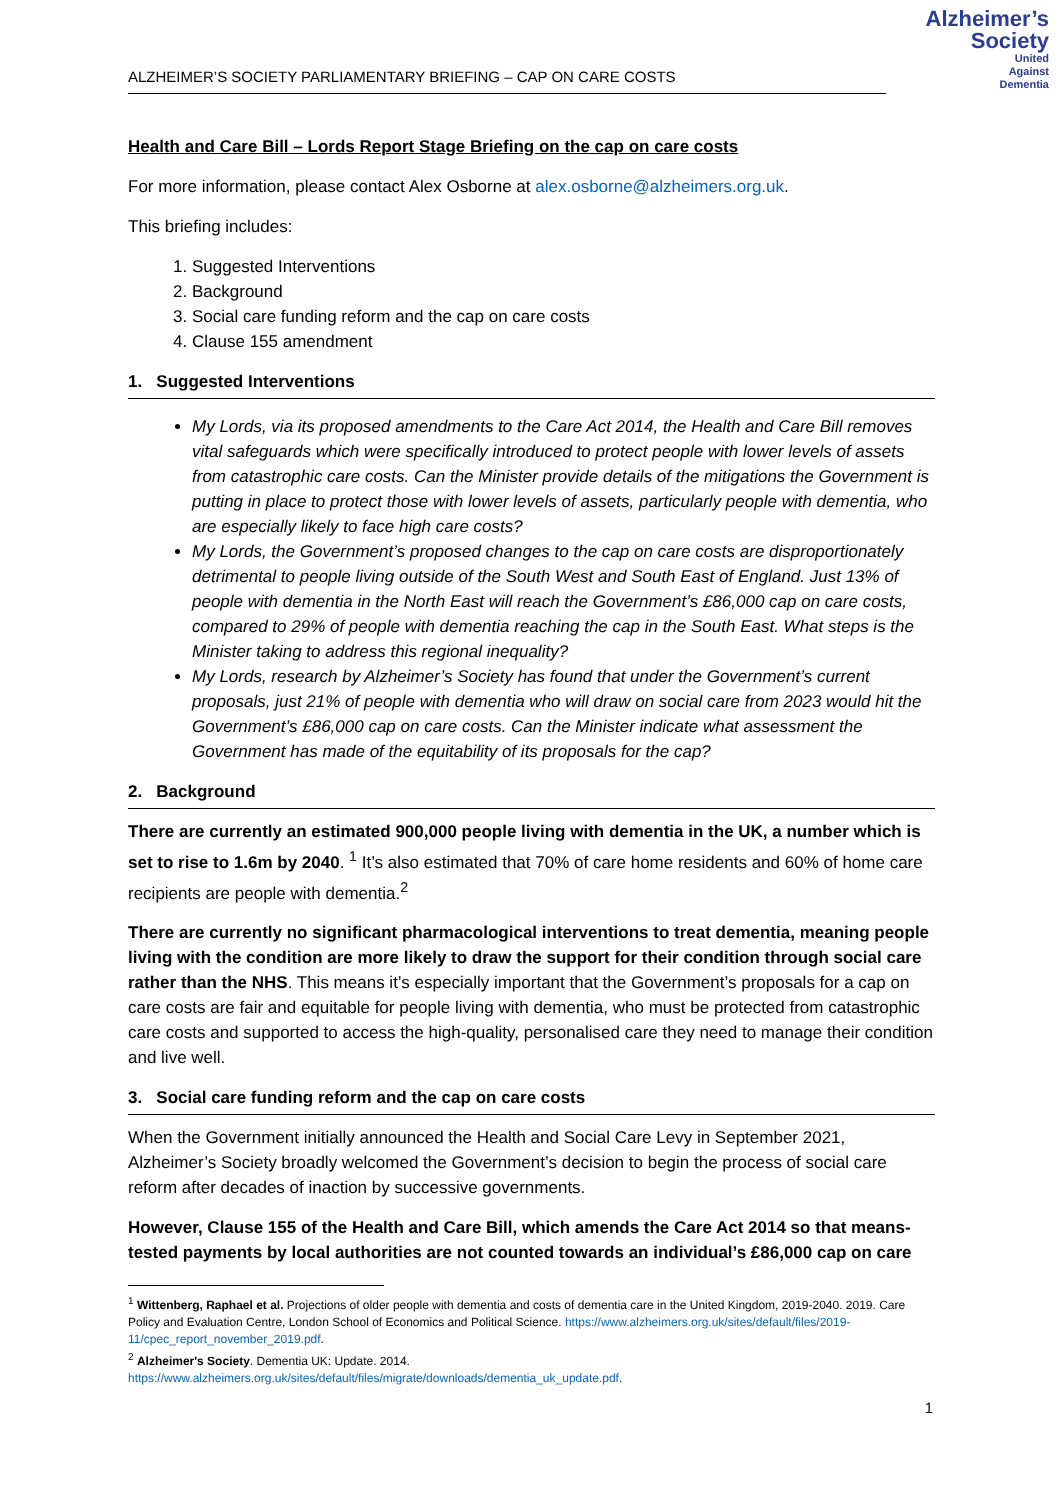ALZHEIMER’S SOCIETY PARLIAMENTARY BRIEFING – CAP ON CARE COSTS
Alzheimer’s
Society
United
Against
Dementia
Health and Care Bill – Lords Report Stage Briefing on the cap on care costs
For more information, please contact Alex Osborne at alex.osborne@alzheimers.org.uk.
This briefing includes:
1. Suggested Interventions
2. Background
3. Social care funding reform and the cap on care costs
4. Clause 155 amendment
1. Suggested Interventions
My Lords, via its proposed amendments to the Care Act 2014, the Health and Care Bill removes vital safeguards which were specifically introduced to protect people with lower levels of assets from catastrophic care costs. Can the Minister provide details of the mitigations the Government is putting in place to protect those with lower levels of assets, particularly people with dementia, who are especially likely to face high care costs?
My Lords, the Government’s proposed changes to the cap on care costs are disproportionately detrimental to people living outside of the South West and South East of England. Just 13% of people with dementia in the North East will reach the Government’s £86,000 cap on care costs, compared to 29% of people with dementia reaching the cap in the South East. What steps is the Minister taking to address this regional inequality?
My Lords, research by Alzheimer’s Society has found that under the Government’s current proposals, just 21% of people with dementia who will draw on social care from 2023 would hit the Government’s £86,000 cap on care costs. Can the Minister indicate what assessment the Government has made of the equitability of its proposals for the cap?
2. Background
There are currently an estimated 900,000 people living with dementia in the UK, a number which is set to rise to 1.6m by 2040. <sup>1</sup> It’s also estimated that 70% of care home residents and 60% of home care recipients are people with dementia.<sup>2</sup>
There are currently no significant pharmacological interventions to treat dementia, meaning people living with the condition are more likely to draw the support for their condition through social care rather than the NHS. This means it’s especially important that the Government’s proposals for a cap on care costs are fair and equitable for people living with dementia, who must be protected from catastrophic care costs and supported to access the high-quality, personalised care they need to manage their condition and live well.
3. Social care funding reform and the cap on care costs
When the Government initially announced the Health and Social Care Levy in September 2021, Alzheimer’s Society broadly welcomed the Government’s decision to begin the process of social care reform after decades of inaction by successive governments.
However, Clause 155 of the Health and Care Bill, which amends the Care Act 2014 so that means-tested payments by local authorities are not counted towards an individual’s £86,000 cap on care
<sup>1</sup> Wittenberg, Raphael et al. Projections of older people with dementia and costs of dementia care in the United Kingdom, 2019-2040. 2019. Care Policy and Evaluation Centre, London School of Economics and Political Science. https://www.alzheimers.org.uk/sites/default/files/2019- 11/cpec_report_november_2019.pdf.
<sup>2</sup> Alzheimer's Society. Dementia UK: Update. 2014.
https://www.alzheimers.org.uk/sites/default/files/migrate/downloads/dementia_uk_update.pdf.
1